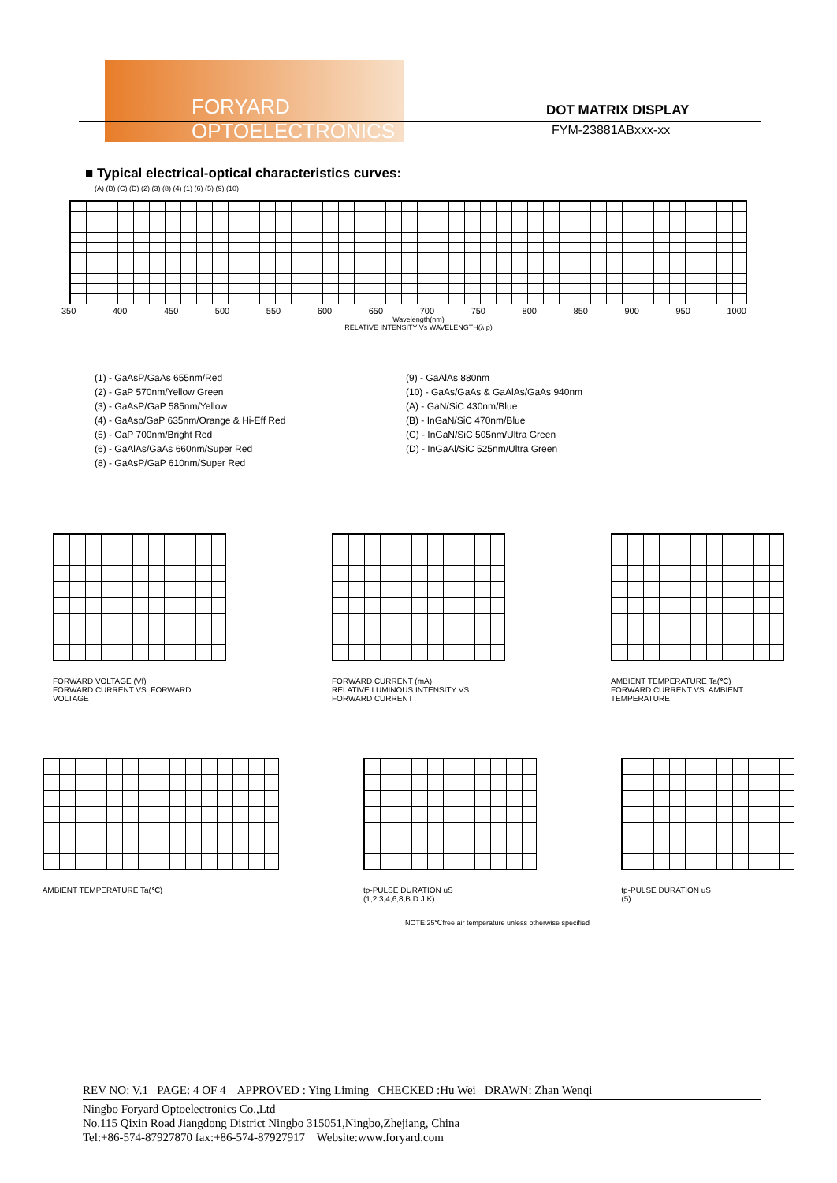FORYARD OPTOELECTRONICS
DOT MATRIX DISPLAY
FYM-23881ABxxx-xx
■ Typical electrical-optical characteristics curves:
(A) (B) (C) (D) (2) (3) (8) (4) (1) (6) (5) (9) (10)
350 400 450 500 550 600 650 700 750 800 850 900 950 1000
Wavelength(nm)
RELATIVE INTENSITY Vs WAVELENGTH(λ p)
(1) - GaAsP/GaAs 655nm/Red
(2) - GaP 570nm/Yellow Green
(3) - GaAsP/GaP 585nm/Yellow
(4) - GaAsp/GaP 635nm/Orange & Hi-Eff Red
(5) - GaP 700nm/Bright Red
(6) - GaAlAs/GaAs 660nm/Super Red
(8) - GaAsP/GaP 610nm/Super Red
(9) - GaAlAs 880nm
(10) - GaAs/GaAs & GaAlAs/GaAs 940nm
(A) - GaN/SiC 430nm/Blue
(B) - InGaN/SiC 470nm/Blue
(C) - InGaN/SiC 505nm/Ultra Green
(D) - InGaAl/SiC 525nm/Ultra Green
FORWARD VOLTAGE (Vf)
FORWARD CURRENT VS. FORWARD VOLTAGE
FORWARD CURRENT (mA)
RELATIVE LUMINOUS INTENSITY VS. FORWARD CURRENT
AMBIENT TEMPERATURE Ta(℃)
FORWARD CURRENT VS. AMBIENT TEMPERATURE
AMBIENT TEMPERATURE Ta(℃) tp-PULSE DURATION uS
(1,2,3,4,6,8,B.D.J.K)
tp-PULSE DURATION uS
(5)
NOTE:25℃free air temperature unless otherwise specified
REV NO: V.1 PAGE: 4 OF 4 APPROVED : Ying Liming CHECKED :Hu Wei DRAWN: Zhan Wenqi
Ningbo Foryard Optoelectronics Co.,Ltd
No.115 Qixin Road Jiangdong District Ningbo 315051,Ningbo,Zhejiang, China
Tel:+86-574-87927870 fax:+86-574-87927917 Website:www.foryard.com